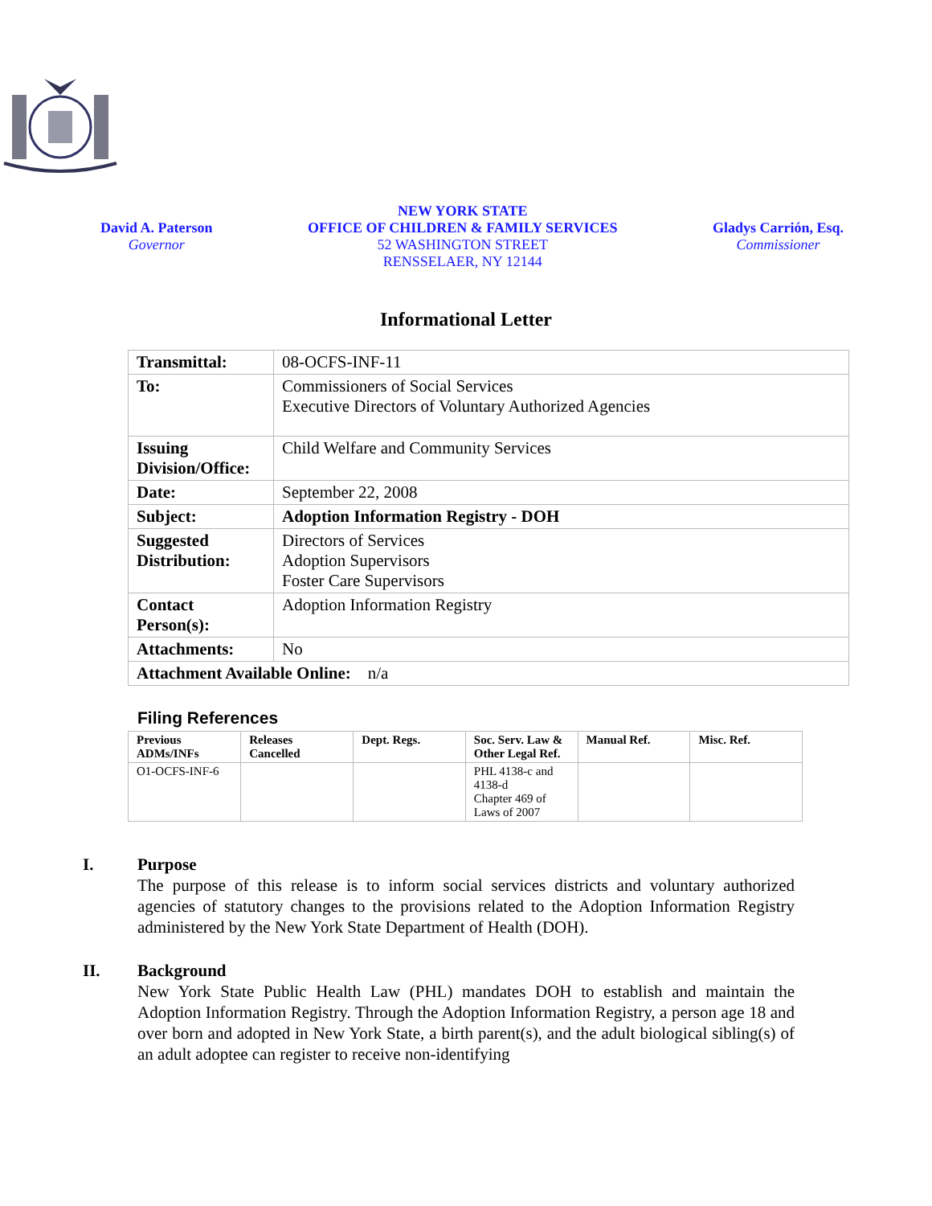David A. Paterson
Governor
NEW YORK STATE
OFFICE OF CHILDREN & FAMILY SERVICES
52 WASHINGTON STREET
RENSSELAER, NY 12144
Gladys Carrión, Esq.
Commissioner
Informational Letter
| Transmittal: | 08-OCFS-INF-11 |
| To: | Commissioners of Social Services Executive Directors of Voluntary Authorized Agencies |
| Issuing Division/Office: | Child Welfare and Community Services |
| Date: | September 22, 2008 |
| Subject: | Adoption Information Registry - DOH |
| Suggested Distribution: | Directors of Services Adoption Supervisors Foster Care Supervisors |
| Contact Person(s): | Adoption Information Registry |
| Attachments: | No |
| Attachment Available Online: n/a | |
Filing References
| Previous ADMs/INFs | Releases Cancelled | Dept. Regs. | Soc. Serv. Law & Other Legal Ref. | Manual Ref. | Misc. Ref. |
| --- | --- | --- | --- | --- | --- |
| O1-OCFS-INF-6 | | | PHL 4138-c and 4138-d Chapter 469 of Laws of 2007 | | |
I. Purpose
The purpose of this release is to inform social services districts and voluntary authorized agencies of statutory changes to the provisions related to the Adoption Information Registry administered by the New York State Department of Health (DOH).
II. Background
New York State Public Health Law (PHL) mandates DOH to establish and maintain the Adoption Information Registry. Through the Adoption Information Registry, a person age 18 and over born and adopted in New York State, a birth parent(s), and the adult biological sibling(s) of an adult adoptee can register to receive non-identifying